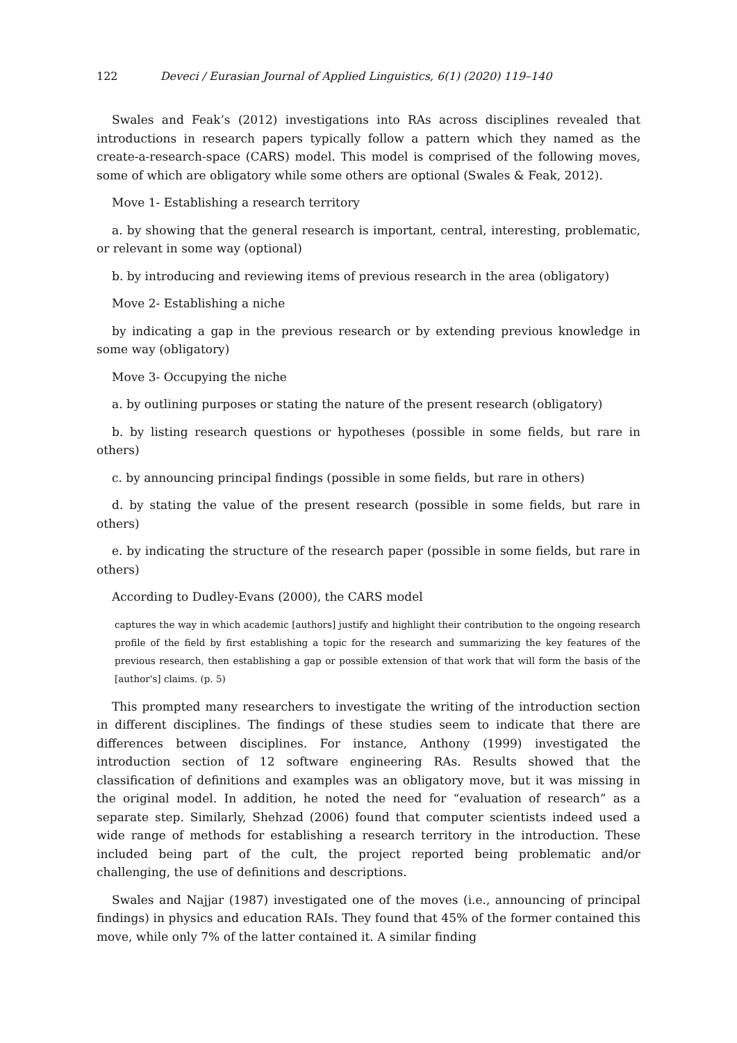122 Deveci / Eurasian Journal of Applied Linguistics, 6(1) (2020) 119–140
Swales and Feak’s (2012) investigations into RAs across disciplines revealed that introductions in research papers typically follow a pattern which they named as the create-a-research-space (CARS) model. This model is comprised of the following moves, some of which are obligatory while some others are optional (Swales & Feak, 2012).
Move 1- Establishing a research territory
a. by showing that the general research is important, central, interesting, problematic, or relevant in some way (optional)
b. by introducing and reviewing items of previous research in the area (obligatory)
Move 2- Establishing a niche
by indicating a gap in the previous research or by extending previous knowledge in some way (obligatory)
Move 3- Occupying the niche
a. by outlining purposes or stating the nature of the present research (obligatory)
b. by listing research questions or hypotheses (possible in some fields, but rare in others)
c. by announcing principal findings (possible in some fields, but rare in others)
d. by stating the value of the present research (possible in some fields, but rare in others)
e. by indicating the structure of the research paper (possible in some fields, but rare in others)
According to Dudley-Evans (2000), the CARS model
captures the way in which academic [authors] justify and highlight their contribution to the ongoing research profile of the field by first establishing a topic for the research and summarizing the key features of the previous research, then establishing a gap or possible extension of that work that will form the basis of the [author's] claims. (p. 5)
This prompted many researchers to investigate the writing of the introduction section in different disciplines. The findings of these studies seem to indicate that there are differences between disciplines. For instance, Anthony (1999) investigated the introduction section of 12 software engineering RAs. Results showed that the classification of definitions and examples was an obligatory move, but it was missing in the original model. In addition, he noted the need for “evaluation of research” as a separate step. Similarly, Shehzad (2006) found that computer scientists indeed used a wide range of methods for establishing a research territory in the introduction. These included being part of the cult, the project reported being problematic and/or challenging, the use of definitions and descriptions.
Swales and Najjar (1987) investigated one of the moves (i.e., announcing of principal findings) in physics and education RAIs. They found that 45% of the former contained this move, while only 7% of the latter contained it. A similar finding